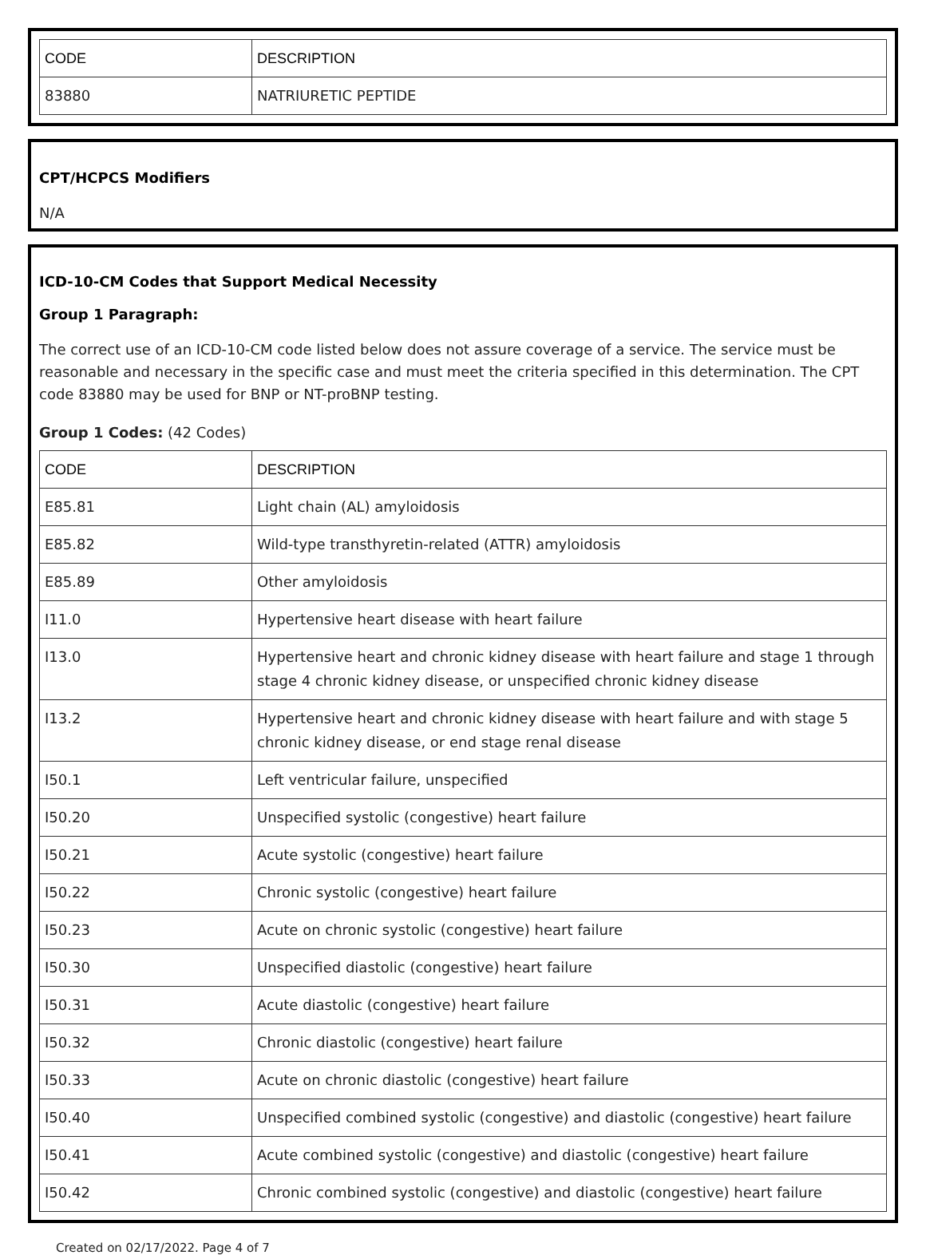| CODE | DESCRIPTION |
| --- | --- |
| 83880 | NATRIURETIC PEPTIDE |
CPT/HCPCS Modifiers
N/A
ICD-10-CM Codes that Support Medical Necessity
Group 1 Paragraph:
The correct use of an ICD-10-CM code listed below does not assure coverage of a service. The service must be reasonable and necessary in the specific case and must meet the criteria specified in this determination. The CPT code 83880 may be used for BNP or NT-proBNP testing.
Group 1 Codes: (42 Codes)
| CODE | DESCRIPTION |
| --- | --- |
| E85.81 | Light chain (AL) amyloidosis |
| E85.82 | Wild-type transthyretin-related (ATTR) amyloidosis |
| E85.89 | Other amyloidosis |
| I11.0 | Hypertensive heart disease with heart failure |
| I13.0 | Hypertensive heart and chronic kidney disease with heart failure and stage 1 through stage 4 chronic kidney disease, or unspecified chronic kidney disease |
| I13.2 | Hypertensive heart and chronic kidney disease with heart failure and with stage 5 chronic kidney disease, or end stage renal disease |
| I50.1 | Left ventricular failure, unspecified |
| I50.20 | Unspecified systolic (congestive) heart failure |
| I50.21 | Acute systolic (congestive) heart failure |
| I50.22 | Chronic systolic (congestive) heart failure |
| I50.23 | Acute on chronic systolic (congestive) heart failure |
| I50.30 | Unspecified diastolic (congestive) heart failure |
| I50.31 | Acute diastolic (congestive) heart failure |
| I50.32 | Chronic diastolic (congestive) heart failure |
| I50.33 | Acute on chronic diastolic (congestive) heart failure |
| I50.40 | Unspecified combined systolic (congestive) and diastolic (congestive) heart failure |
| I50.41 | Acute combined systolic (congestive) and diastolic (congestive) heart failure |
| I50.42 | Chronic combined systolic (congestive) and diastolic (congestive) heart failure |
Created on 02/17/2022. Page 4 of 7